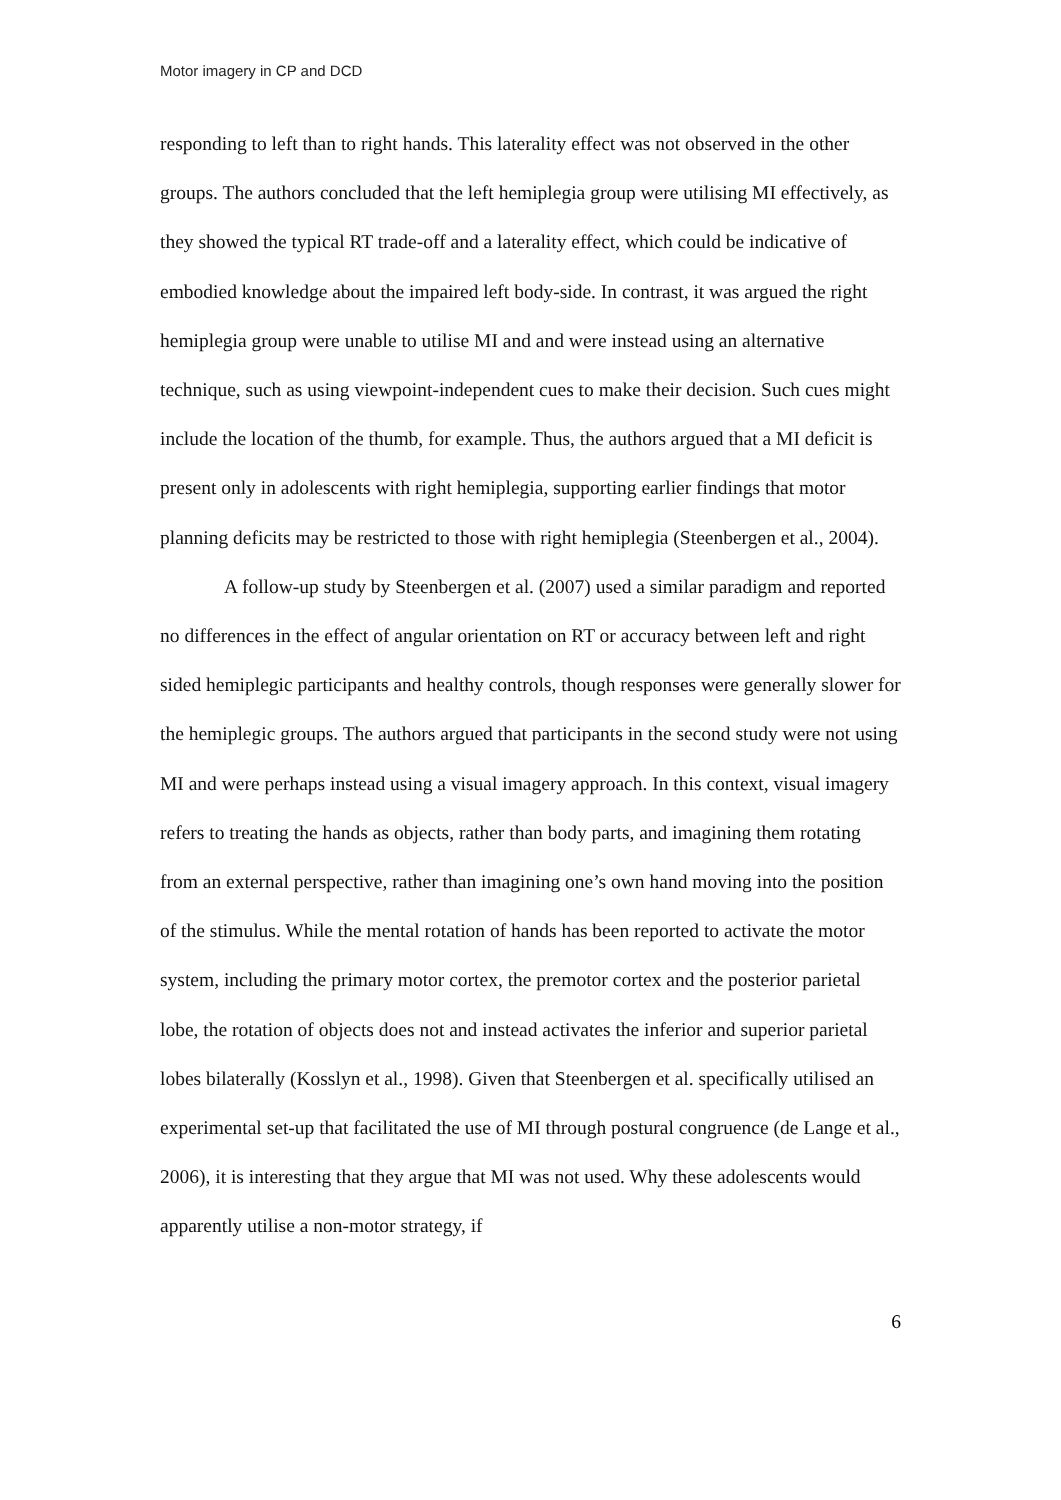Motor imagery in CP and DCD
responding to left than to right hands. This laterality effect was not observed in the other groups. The authors concluded that the left hemiplegia group were utilising MI effectively, as they showed the typical RT trade-off and a laterality effect, which could be indicative of embodied knowledge about the impaired left body-side. In contrast, it was argued the right hemiplegia group were unable to utilise MI and and were instead using an alternative technique, such as using viewpoint-independent cues to make their decision. Such cues might include the location of the thumb, for example. Thus, the authors argued that a MI deficit is present only in adolescents with right hemiplegia, supporting earlier findings that motor planning deficits may be restricted to those with right hemiplegia (Steenbergen et al., 2004).
A follow-up study by Steenbergen et al. (2007) used a similar paradigm and reported no differences in the effect of angular orientation on RT or accuracy between left and right sided hemiplegic participants and healthy controls, though responses were generally slower for the hemiplegic groups. The authors argued that participants in the second study were not using MI and were perhaps instead using a visual imagery approach. In this context, visual imagery refers to treating the hands as objects, rather than body parts, and imagining them rotating from an external perspective, rather than imagining one’s own hand moving into the position of the stimulus. While the mental rotation of hands has been reported to activate the motor system, including the primary motor cortex, the premotor cortex and the posterior parietal lobe, the rotation of objects does not and instead activates the inferior and superior parietal lobes bilaterally (Kosslyn et al., 1998). Given that Steenbergen et al. specifically utilised an experimental set-up that facilitated the use of MI through postural congruence (de Lange et al., 2006), it is interesting that they argue that MI was not used. Why these adolescents would apparently utilise a non-motor strategy, if
6